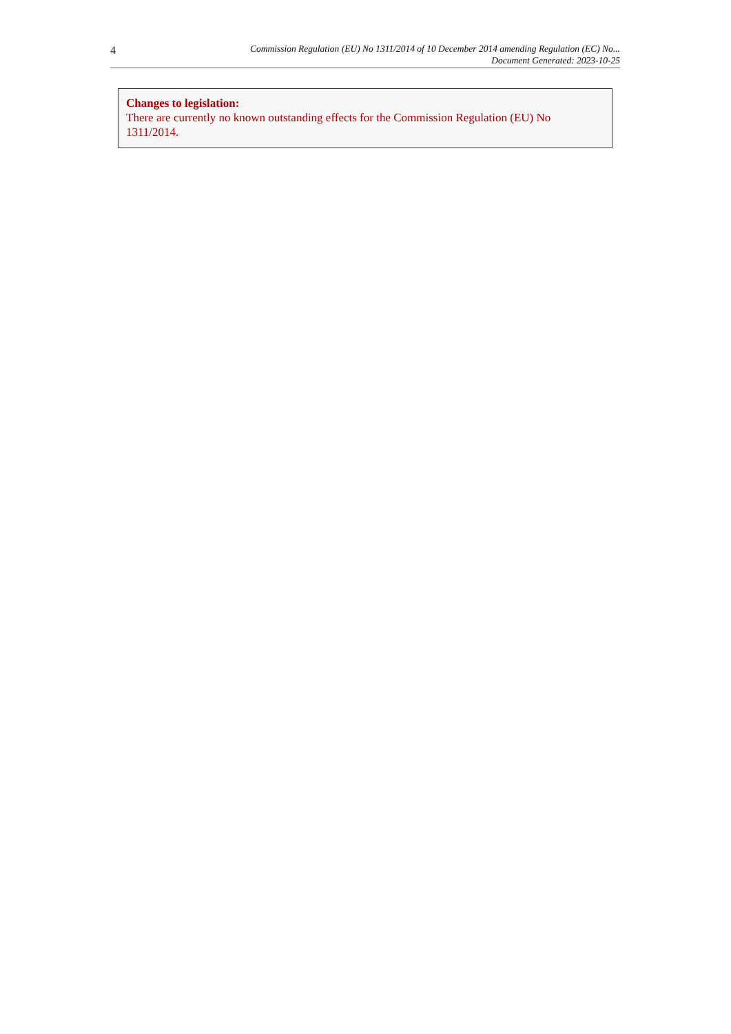4
Commission Regulation (EU) No 1311/2014 of 10 December 2014 amending Regulation (EC) No...
Document Generated: 2023-10-25
Changes to legislation:
There are currently no known outstanding effects for the Commission Regulation (EU) No 1311/2014.